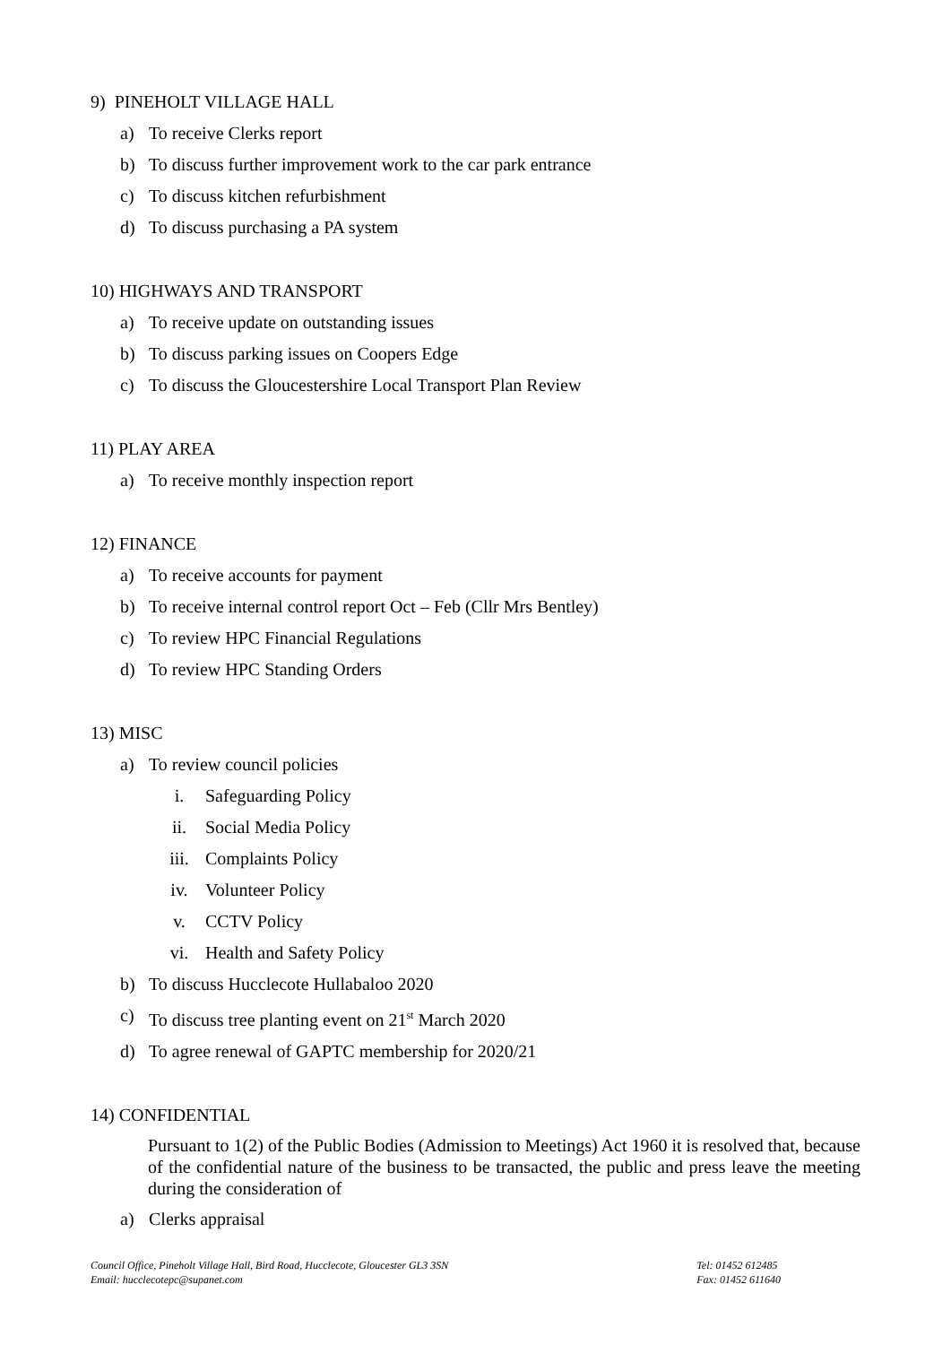9) PINEHOLT VILLAGE HALL
a) To receive Clerks report
b) To discuss further improvement work to the car park entrance
c) To discuss kitchen refurbishment
d) To discuss purchasing a PA system
10) HIGHWAYS AND TRANSPORT
a) To receive update on outstanding issues
b) To discuss parking issues on Coopers Edge
c) To discuss the Gloucestershire Local Transport Plan Review
11) PLAY AREA
a) To receive monthly inspection report
12) FINANCE
a) To receive accounts for payment
b) To receive internal control report Oct – Feb (Cllr Mrs Bentley)
c) To review HPC Financial Regulations
d) To review HPC Standing Orders
13) MISC
a) To review council policies
i. Safeguarding Policy
ii. Social Media Policy
iii. Complaints Policy
iv. Volunteer Policy
v. CCTV Policy
vi. Health and Safety Policy
b) To discuss Hucclecote Hullabaloo 2020
c) To discuss tree planting event on 21<sup>st</sup> March 2020
d) To agree renewal of GAPTC membership for 2020/21
14) CONFIDENTIAL
Pursuant to 1(2) of the Public Bodies (Admission to Meetings) Act 1960 it is resolved that, because of the confidential nature of the business to be transacted, the public and press leave the meeting during the consideration of
a) Clerks appraisal
Council Office, Pineholt Village Hall, Bird Road, Hucclecote, Gloucester GL3 3SN
Email: hucclecotepc@supanet.com
Tel: 01452 612485
Fax: 01452 611640